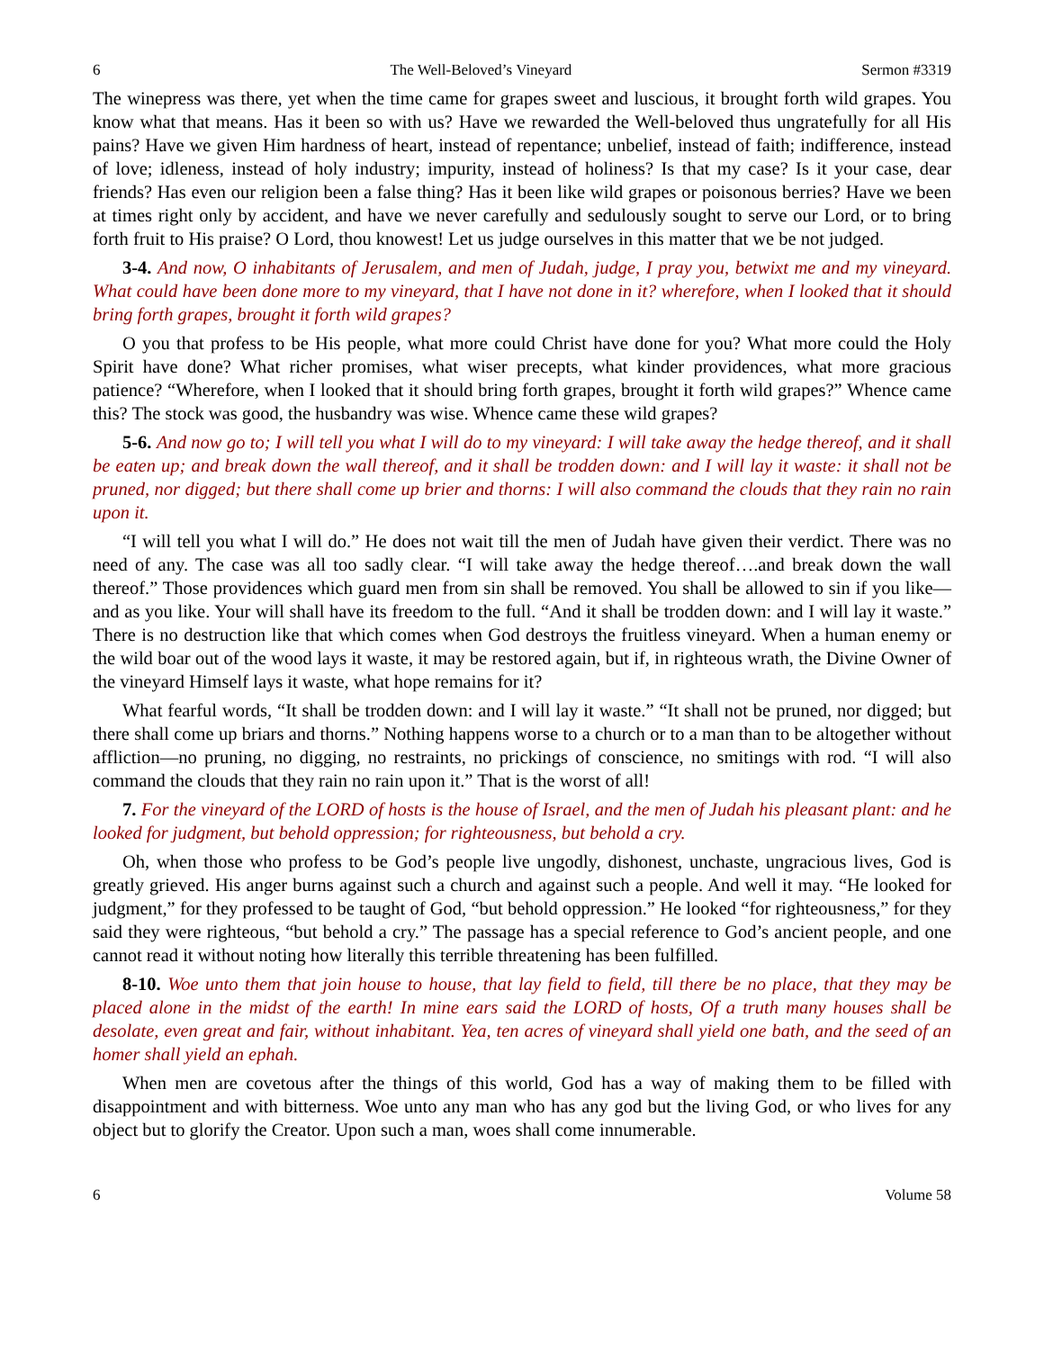6 The Well-Beloved’s Vineyard Sermon #3319
The winepress was there, yet when the time came for grapes sweet and luscious, it brought forth wild grapes. You know what that means. Has it been so with us? Have we rewarded the Well-beloved thus ungratefully for all His pains? Have we given Him hardness of heart, instead of repentance; unbelief, instead of faith; indifference, instead of love; idleness, instead of holy industry; impurity, instead of holiness? Is that my case? Is it your case, dear friends? Has even our religion been a false thing? Has it been like wild grapes or poisonous berries? Have we been at times right only by accident, and have we never carefully and sedulously sought to serve our Lord, or to bring forth fruit to His praise? O Lord, thou knowest! Let us judge ourselves in this matter that we be not judged.
3-4. And now, O inhabitants of Jerusalem, and men of Judah, judge, I pray you, betwixt me and my vineyard. What could have been done more to my vineyard, that I have not done in it? wherefore, when I looked that it should bring forth grapes, brought it forth wild grapes?
O you that profess to be His people, what more could Christ have done for you? What more could the Holy Spirit have done? What richer promises, what wiser precepts, what kinder providences, what more gracious patience? “Wherefore, when I looked that it should bring forth grapes, brought it forth wild grapes?” Whence came this? The stock was good, the husbandry was wise. Whence came these wild grapes?
5-6. And now go to; I will tell you what I will do to my vineyard: I will take away the hedge thereof, and it shall be eaten up; and break down the wall thereof, and it shall be trodden down: and I will lay it waste: it shall not be pruned, nor digged; but there shall come up brier and thorns: I will also command the clouds that they rain no rain upon it.
“I will tell you what I will do.” He does not wait till the men of Judah have given their verdict. There was no need of any. The case was all too sadly clear. “I will take away the hedge thereof….and break down the wall thereof.” Those providences which guard men from sin shall be removed. You shall be allowed to sin if you like—and as you like. Your will shall have its freedom to the full. “And it shall be trodden down: and I will lay it waste.” There is no destruction like that which comes when God destroys the fruitless vineyard. When a human enemy or the wild boar out of the wood lays it waste, it may be restored again, but if, in righteous wrath, the Divine Owner of the vineyard Himself lays it waste, what hope remains for it?
What fearful words, “It shall be trodden down: and I will lay it waste.” “It shall not be pruned, nor digged; but there shall come up briars and thorns.” Nothing happens worse to a church or to a man than to be altogether without affliction—no pruning, no digging, no restraints, no prickings of conscience, no smitings with rod. “I will also command the clouds that they rain no rain upon it.” That is the worst of all!
7. For the vineyard of the LORD of hosts is the house of Israel, and the men of Judah his pleasant plant: and he looked for judgment, but behold oppression; for righteousness, but behold a cry.
Oh, when those who profess to be God’s people live ungodly, dishonest, unchaste, ungracious lives, God is greatly grieved. His anger burns against such a church and against such a people. And well it may. “He looked for judgment,” for they professed to be taught of God, “but behold oppression.” He looked “for righteousness,” for they said they were righteous, “but behold a cry.” The passage has a special reference to God’s ancient people, and one cannot read it without noting how literally this terrible threatening has been fulfilled.
8-10. Woe unto them that join house to house, that lay field to field, till there be no place, that they may be placed alone in the midst of the earth! In mine ears said the LORD of hosts, Of a truth many houses shall be desolate, even great and fair, without inhabitant. Yea, ten acres of vineyard shall yield one bath, and the seed of an homer shall yield an ephah.
When men are covetous after the things of this world, God has a way of making them to be filled with disappointment and with bitterness. Woe unto any man who has any god but the living God, or who lives for any object but to glorify the Creator. Upon such a man, woes shall come innumerable.
6 Volume 58